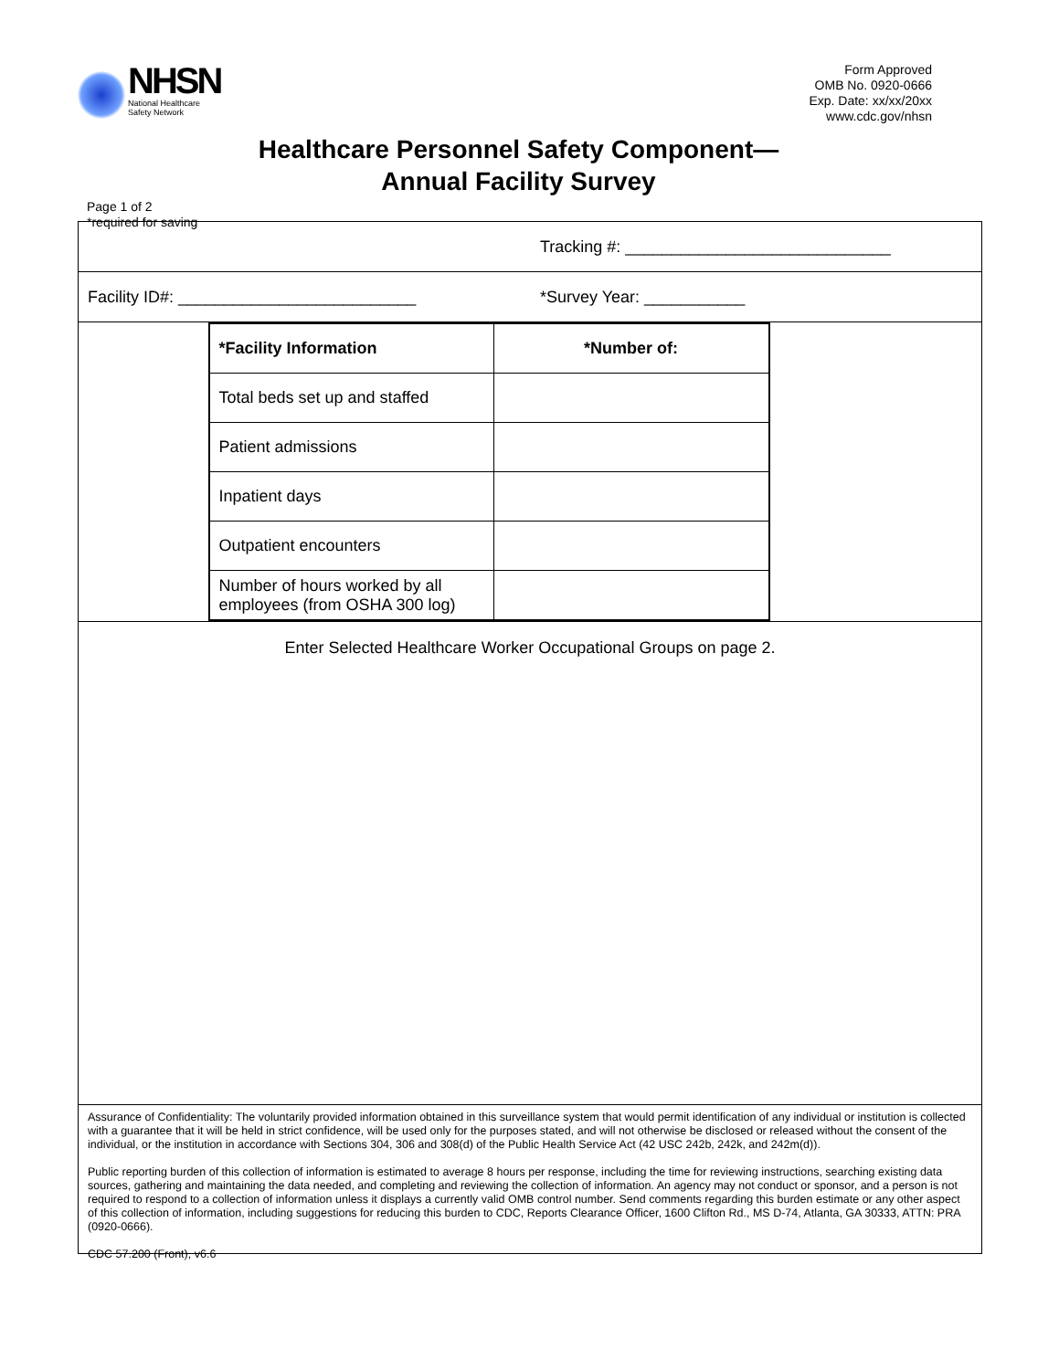NHSN
National Healthcare
Safety Network
Form Approved
OMB No. 0920-0666
Exp. Date: xx/xx/20xx
www.cdc.gov/nhsn
Healthcare Personnel Safety Component—
Annual Facility Survey
Page 1 of 2
*required for saving
Tracking #: _____________________________
Facility ID#: __________________________ *Survey Year: ___________
| *Facility Information | *Number of: |
| --- | --- |
| Total beds set up and staffed | |
| Patient admissions | |
| Inpatient days | |
| Outpatient encounters | |
| Number of hours worked by all employees (from OSHA 300 log) | |
Enter Selected Healthcare Worker Occupational Groups on page 2.
Assurance of Confidentiality: The voluntarily provided information obtained in this surveillance system that would permit identification of any individual or institution is collected with a guarantee that it will be held in strict confidence, will be used only for the purposes stated, and will not otherwise be disclosed or released without the consent of the individual, or the institution in accordance with Sections 304, 306 and 308(d) of the Public Health Service Act (42 USC 242b, 242k, and 242m(d)).
Public reporting burden of this collection of information is estimated to average 8 hours per response, including the time for reviewing instructions, searching existing data sources, gathering and maintaining the data needed, and completing and reviewing the collection of information. An agency may not conduct or sponsor, and a person is not required to respond to a collection of information unless it displays a currently valid OMB control number. Send comments regarding this burden estimate or any other aspect of this collection of information, including suggestions for reducing this burden to CDC, Reports Clearance Officer, 1600 Clifton Rd., MS D-74, Atlanta, GA 30333, ATTN: PRA (0920-0666).
CDC 57.200 (Front), v6.6